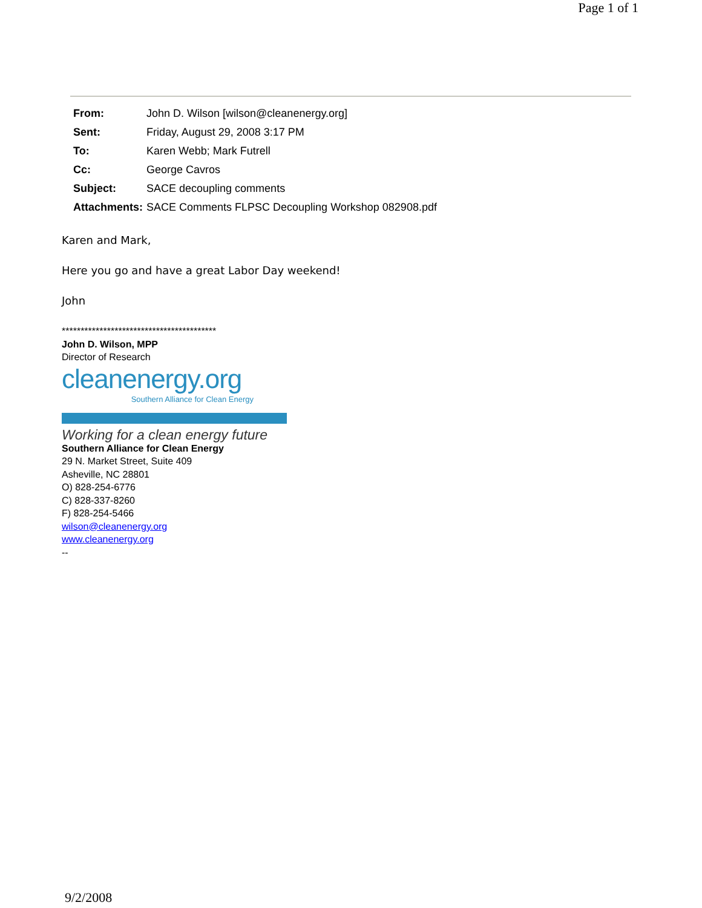Page 1 of 1
| From: | John D. Wilson [wilson@cleanenergy.org] |
| Sent: | Friday, August 29, 2008 3:17 PM |
| To: | Karen Webb; Mark Futrell |
| Cc: | George Cavros |
| Subject: | SACE decoupling comments |
| Attachments: | SACE Comments FLPSC Decoupling Workshop 082908.pdf |
Karen and Mark,
Here you go and have a great Labor Day weekend!
John
*****************************************
John D. Wilson, MPP
Director of Research
cleanenergy.org
Southern Alliance for Clean Energy
Working for a clean energy future
Southern Alliance for Clean Energy
29 N. Market Street, Suite 409
Asheville, NC 28801
O) 828-254-6776
C) 828-337-8260
F) 828-254-5466
wilson@cleanenergy.org
www.cleanenergy.org
--
9/2/2008